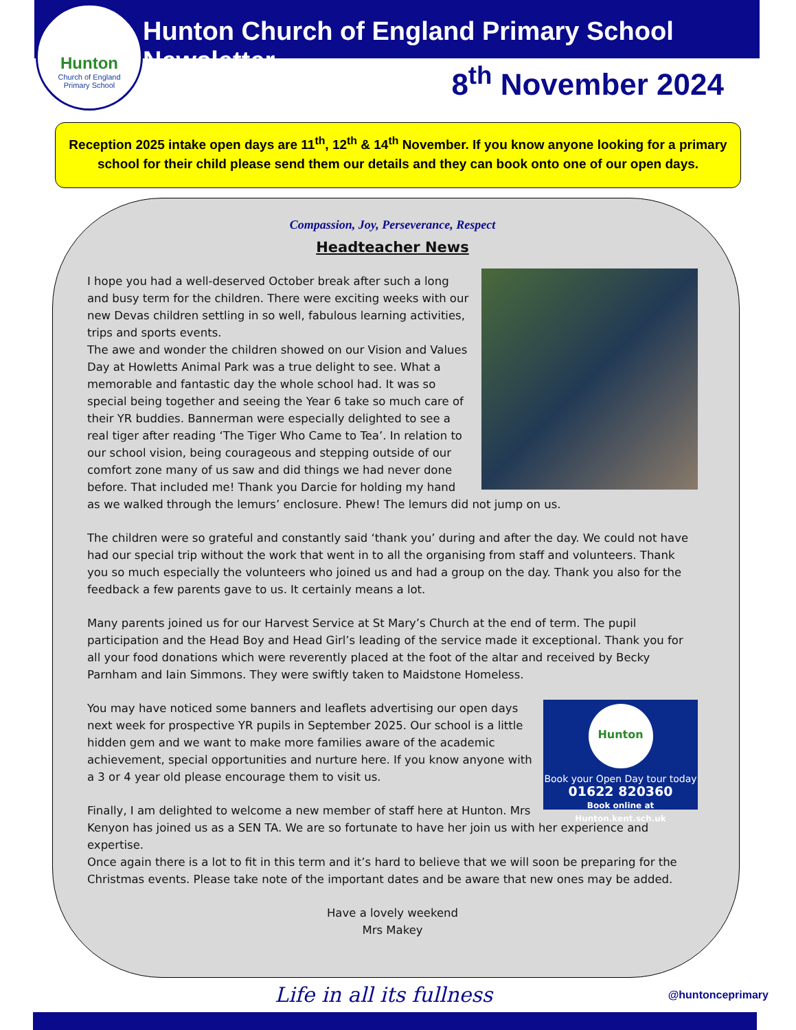Hunton
Church of England
Primary School
Hunton Church of England Primary School Newsletter
8<sup>th</sup> November 2024
Reception 2025 intake open days are 11<sup>th</sup>, 12<sup>th</sup> & 14<sup>th</sup> November. If you know anyone looking for a primary school for their child please send them our details and they can book onto one of our open days.
Compassion, Joy, Perseverance, Respect
Headteacher News
I hope you had a well-deserved October break after such a long and busy term for the children. There were exciting weeks with our new Devas children settling in so well, fabulous learning activities, trips and sports events.
The awe and wonder the children showed on our Vision and Values Day at Howletts Animal Park was a true delight to see. What a memorable and fantastic day the whole school had. It was so special being together and seeing the Year 6 take so much care of their YR buddies. Bannerman were especially delighted to see a real tiger after reading ‘The Tiger Who Came to Tea’. In relation to our school vision, being courageous and stepping outside of our comfort zone many of us saw and did things we had never done before. That included me! Thank you Darcie for holding my hand as we walked through the lemurs’ enclosure. Phew! The lemurs did not jump on us.
The children were so grateful and constantly said ‘thank you’ during and after the day. We could not have had our special trip without the work that went in to all the organising from staff and volunteers. Thank you so much especially the volunteers who joined us and had a group on the day. Thank you also for the feedback a few parents gave to us. It certainly means a lot.
Many parents joined us for our Harvest Service at St Mary’s Church at the end of term. The pupil participation and the Head Boy and Head Girl’s leading of the service made it exceptional. Thank you for all your food donations which were reverently placed at the foot of the altar and received by Becky Parnham and Iain Simmons. They were swiftly taken to Maidstone Homeless.
Hunton
Book your Open Day tour today
01622 820360
Book online at Hunton.kent.sch.uk
You may have noticed some banners and leaflets advertising our open days next week for prospective YR pupils in September 2025. Our school is a little hidden gem and we want to make more families aware of the academic achievement, special opportunities and nurture here. If you know anyone with a 3 or 4 year old please encourage them to visit us.
Finally, I am delighted to welcome a new member of staff here at Hunton. Mrs Kenyon has joined us as a SEN TA. We are so fortunate to have her join us with her experience and expertise.
Once again there is a lot to fit in this term and it’s hard to believe that we will soon be preparing for the Christmas events. Please take note of the important dates and be aware that new ones may be added.
Have a lovely weekend
Mrs Makey
Life in all its fullness @huntonceprimary